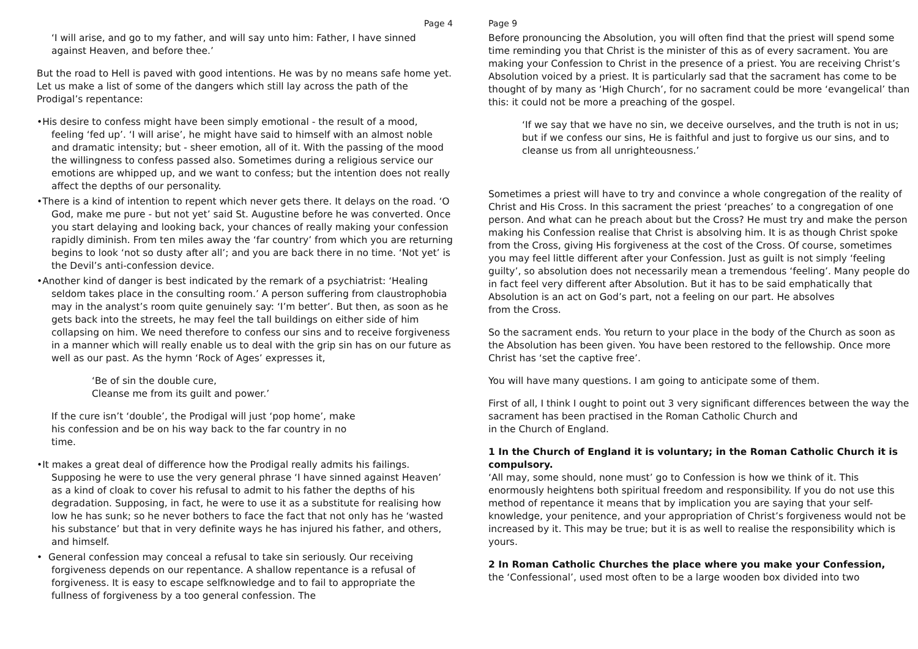Page 4
‘I will arise, and go to my father, and will say unto him: Father, I have sinned against Heaven, and before thee.’
But the road to Hell is paved with good intentions. He was by no means safe home yet. Let us make a list of some of the dangers which still lay across the path of the Prodigal’s repentance:
•His desire to confess might have been simply emotional - the result of a mood, feeling ‘fed up’. ‘I will arise’, he might have said to himself with an almost noble and dramatic intensity; but - sheer emotion, all of it. With the passing of the mood the willingness to confess passed also. Sometimes during a religious service our emotions are whipped up, and we want to confess; but the intention does not really affect the depths of our personality.
•There is a kind of intention to repent which never gets there. It delays on the road. ‘O God, make me pure - but not yet’ said St. Augustine before he was converted. Once you start delaying and looking back, your chances of really making your confession rapidly diminish. From ten miles away the ‘far country’ from which you are returning begins to look ‘not so dusty after all’; and you are back there in no time. ‘Not yet’ is the Devil’s anti-confession device.
•Another kind of danger is best indicated by the remark of a psychiatrist: ‘Healing seldom takes place in the consulting room.’ A person suffering from claustrophobia may in the analyst’s room quite genuinely say: ‘I’m better’. But then, as soon as he gets back into the streets, he may feel the tall buildings on either side of him collapsing on him. We need therefore to confess our sins and to receive forgiveness in a manner which will really enable us to deal with the grip sin has on our future as well as our past. As the hymn ‘Rock of Ages’ expresses it,
‘Be of sin the double cure,
Cleanse me from its guilt and power.’
If the cure isn’t ‘double’, the Prodigal will just ‘pop home’, make his confession and be on his way back to the far country in no time.
•It makes a great deal of difference how the Prodigal really admits his failings. Supposing he were to use the very general phrase ‘I have sinned against Heaven’ as a kind of cloak to cover his refusal to admit to his father the depths of his degradation. Supposing, in fact, he were to use it as a substitute for realising how low he has sunk; so he never bothers to face the fact that not only has he ‘wasted his substance’ but that in very definite ways he has injured his father, and others, and himself.
• General confession may conceal a refusal to take sin seriously. Our receiving forgiveness depends on our repentance. A shallow repentance is a refusal of forgiveness. It is easy to escape selfknowledge and to fail to appropriate the fullness of forgiveness by a too general confession. The
Page 9
Before pronouncing the Absolution, you will often find that the priest will spend some time reminding you that Christ is the minister of this as of every sacrament. You are making your Confession to Christ in the presence of a priest. You are receiving Christ’s Absolution voiced by a priest. It is particularly sad that the sacrament has come to be thought of by many as ‘High Church’, for no sacrament could be more ‘evangelical’ than this: it could not be more a preaching of the gospel.
‘If we say that we have no sin, we deceive ourselves, and the truth is not in us; but if we confess our sins, He is faithful and just to forgive us our sins, and to cleanse us from all unrighteousness.’
Sometimes a priest will have to try and convince a whole congregation of the reality of Christ and His Cross. In this sacrament the priest ‘preaches’ to a congregation of one person. And what can he preach about but the Cross? He must try and make the person making his Confession realise that Christ is absolving him. It is as though Christ spoke from the Cross, giving His forgiveness at the cost of the Cross. Of course, sometimes you may feel little different after your Confession. Just as guilt is not simply ‘feeling guilty’, so absolution does not necessarily mean a tremendous ‘feeling’. Many people do in fact feel very different after Absolution. But it has to be said emphatically that Absolution is an act on God’s part, not a feeling on our part. He absolves
from the Cross.
So the sacrament ends. You return to your place in the body of the Church as soon as the Absolution has been given. You have been restored to the fellowship. Once more Christ has ‘set the captive free’.
You will have many questions. I am going to anticipate some of them.
First of all, I think I ought to point out 3 very significant differences between the way the sacrament has been practised in the Roman Catholic Church and
in the Church of England.
1 In the Church of England it is voluntary; in the Roman Catholic Church it is compulsory.
‘All may, some should, none must’ go to Confession is how we think of it. This enormously heightens both spiritual freedom and responsibility. If you do not use this method of repentance it means that by implication you are saying that your self-knowledge, your penitence, and your appropriation of Christ’s forgiveness would not be increased by it. This may be true; but it is as well to realise the responsibility which is yours.
2 In Roman Catholic Churches the place where you make your Confession,
the ‘Confessional’, used most often to be a large wooden box divided into two